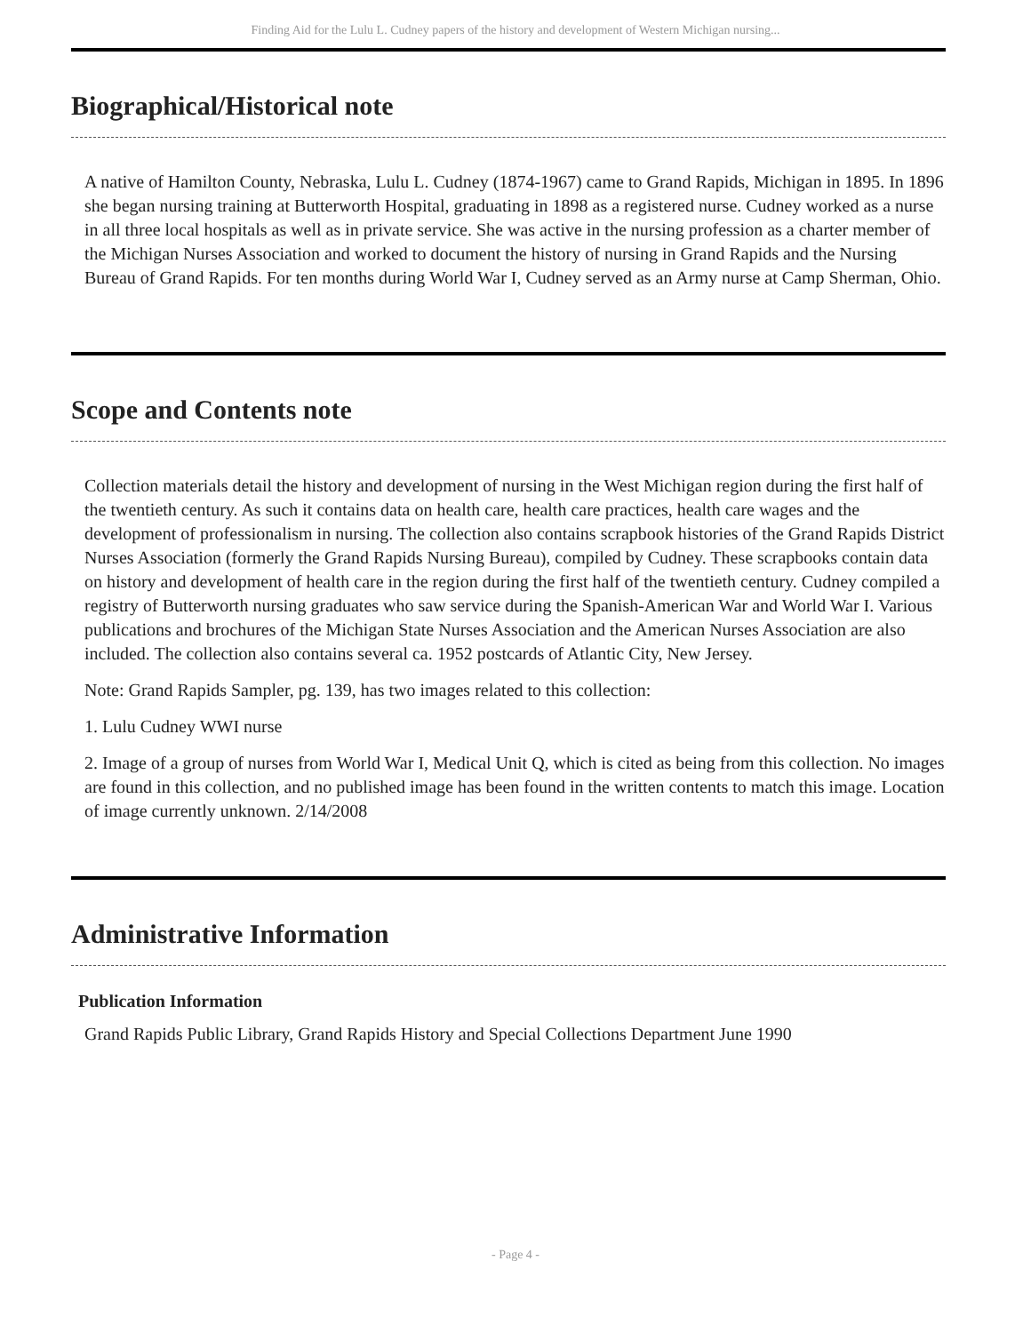Finding Aid for the Lulu L. Cudney papers of the history and development of Western Michigan nursing...
Biographical/Historical note
A native of Hamilton County, Nebraska, Lulu L. Cudney (1874-1967) came to Grand Rapids, Michigan in 1895. In 1896 she began nursing training at Butterworth Hospital, graduating in 1898 as a registered nurse. Cudney worked as a nurse in all three local hospitals as well as in private service. She was active in the nursing profession as a charter member of the Michigan Nurses Association and worked to document the history of nursing in Grand Rapids and the Nursing Bureau of Grand Rapids. For ten months during World War I, Cudney served as an Army nurse at Camp Sherman, Ohio.
Scope and Contents note
Collection materials detail the history and development of nursing in the West Michigan region during the first half of the twentieth century. As such it contains data on health care, health care practices, health care wages and the development of professionalism in nursing. The collection also contains scrapbook histories of the Grand Rapids District Nurses Association (formerly the Grand Rapids Nursing Bureau), compiled by Cudney. These scrapbooks contain data on history and development of health care in the region during the first half of the twentieth century. Cudney compiled a registry of Butterworth nursing graduates who saw service during the Spanish-American War and World War I. Various publications and brochures of the Michigan State Nurses Association and the American Nurses Association are also included. The collection also contains several ca. 1952 postcards of Atlantic City, New Jersey.
Note: Grand Rapids Sampler, pg. 139, has two images related to this collection:
1. Lulu Cudney WWI nurse
2. Image of a group of nurses from World War I, Medical Unit Q, which is cited as being from this collection. No images are found in this collection, and no published image has been found in the written contents to match this image. Location of image currently unknown. 2/14/2008
Administrative Information
Publication Information
Grand Rapids Public Library, Grand Rapids History and Special Collections Department June 1990
- Page 4 -